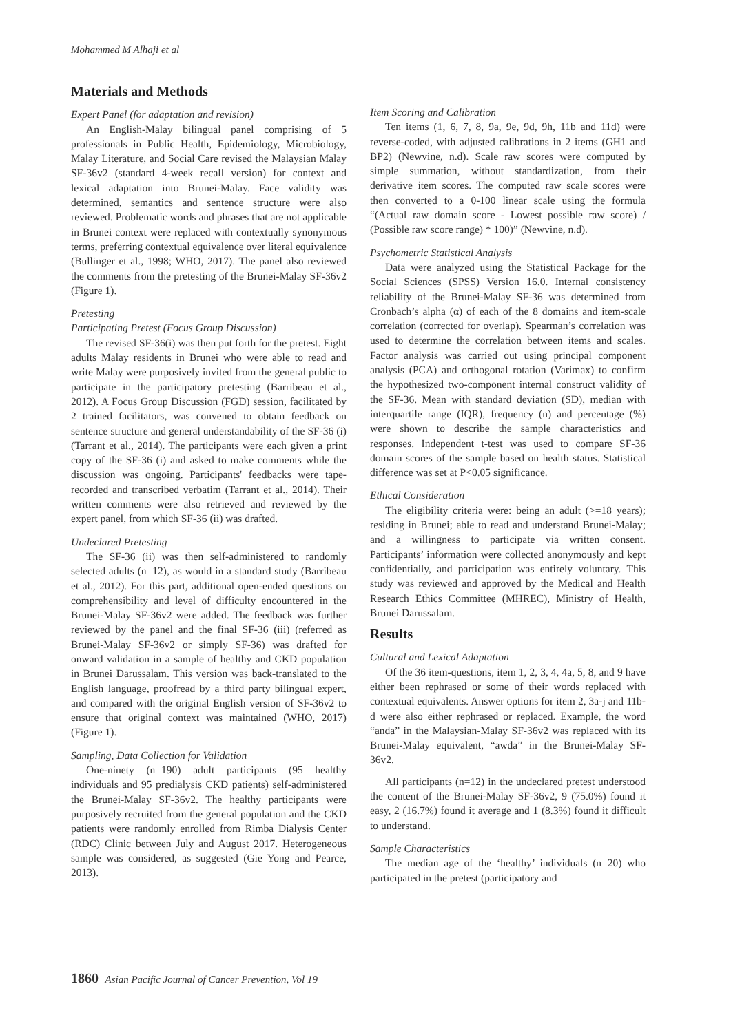Mohammed M Alhaji et al
Materials and Methods
Expert Panel (for adaptation and revision)
An English-Malay bilingual panel comprising of 5 professionals in Public Health, Epidemiology, Microbiology, Malay Literature, and Social Care revised the Malaysian Malay SF-36v2 (standard 4-week recall version) for context and lexical adaptation into Brunei-Malay. Face validity was determined, semantics and sentence structure were also reviewed. Problematic words and phrases that are not applicable in Brunei context were replaced with contextually synonymous terms, preferring contextual equivalence over literal equivalence (Bullinger et al., 1998; WHO, 2017). The panel also reviewed the comments from the pretesting of the Brunei-Malay SF-36v2 (Figure 1).
Pretesting
Participating Pretest (Focus Group Discussion)
The revised SF-36(i) was then put forth for the pretest. Eight adults Malay residents in Brunei who were able to read and write Malay were purposively invited from the general public to participate in the participatory pretesting (Barribeau et al., 2012). A Focus Group Discussion (FGD) session, facilitated by 2 trained facilitators, was convened to obtain feedback on sentence structure and general understandability of the SF-36 (i) (Tarrant et al., 2014). The participants were each given a print copy of the SF-36 (i) and asked to make comments while the discussion was ongoing. Participants' feedbacks were tape-recorded and transcribed verbatim (Tarrant et al., 2014). Their written comments were also retrieved and reviewed by the expert panel, from which SF-36 (ii) was drafted.
Undeclared Pretesting
The SF-36 (ii) was then self-administered to randomly selected adults (n=12), as would in a standard study (Barribeau et al., 2012). For this part, additional open-ended questions on comprehensibility and level of difficulty encountered in the Brunei-Malay SF-36v2 were added. The feedback was further reviewed by the panel and the final SF-36 (iii) (referred as Brunei-Malay SF-36v2 or simply SF-36) was drafted for onward validation in a sample of healthy and CKD population in Brunei Darussalam. This version was back-translated to the English language, proofread by a third party bilingual expert, and compared with the original English version of SF-36v2 to ensure that original context was maintained (WHO, 2017) (Figure 1).
Sampling, Data Collection for Validation
One-ninety (n=190) adult participants (95 healthy individuals and 95 predialysis CKD patients) self-administered the Brunei-Malay SF-36v2. The healthy participants were purposively recruited from the general population and the CKD patients were randomly enrolled from Rimba Dialysis Center (RDC) Clinic between July and August 2017. Heterogeneous sample was considered, as suggested (Gie Yong and Pearce, 2013).
Item Scoring and Calibration
Ten items (1, 6, 7, 8, 9a, 9e, 9d, 9h, 11b and 11d) were reverse-coded, with adjusted calibrations in 2 items (GH1 and BP2) (Newvine, n.d). Scale raw scores were computed by simple summation, without standardization, from their derivative item scores. The computed raw scale scores were then converted to a 0-100 linear scale using the formula “(Actual raw domain score - Lowest possible raw score) / (Possible raw score range) * 100)” (Newvine, n.d).
Psychometric Statistical Analysis
Data were analyzed using the Statistical Package for the Social Sciences (SPSS) Version 16.0. Internal consistency reliability of the Brunei-Malay SF-36 was determined from Cronbach’s alpha (α) of each of the 8 domains and item-scale correlation (corrected for overlap). Spearman’s correlation was used to determine the correlation between items and scales. Factor analysis was carried out using principal component analysis (PCA) and orthogonal rotation (Varimax) to confirm the hypothesized two-component internal construct validity of the SF-36. Mean with standard deviation (SD), median with interquartile range (IQR), frequency (n) and percentage (%) were shown to describe the sample characteristics and responses. Independent t-test was used to compare SF-36 domain scores of the sample based on health status. Statistical difference was set at P<0.05 significance.
Ethical Consideration
The eligibility criteria were: being an adult (>=18 years); residing in Brunei; able to read and understand Brunei-Malay; and a willingness to participate via written consent. Participants’ information were collected anonymously and kept confidentially, and participation was entirely voluntary. This study was reviewed and approved by the Medical and Health Research Ethics Committee (MHREC), Ministry of Health, Brunei Darussalam.
Results
Cultural and Lexical Adaptation
Of the 36 item-questions, item 1, 2, 3, 4, 4a, 5, 8, and 9 have either been rephrased or some of their words replaced with contextual equivalents. Answer options for item 2, 3a-j and 11b-d were also either rephrased or replaced. Example, the word “anda” in the Malaysian-Malay SF-36v2 was replaced with its Brunei-Malay equivalent, “awda” in the Brunei-Malay SF-36v2.
All participants (n=12) in the undeclared pretest understood the content of the Brunei-Malay SF-36v2, 9 (75.0%) found it easy, 2 (16.7%) found it average and 1 (8.3%) found it difficult to understand.
Sample Characteristics
The median age of the ‘healthy’ individuals (n=20) who participated in the pretest (participatory and
1860 Asian Pacific Journal of Cancer Prevention, Vol 19